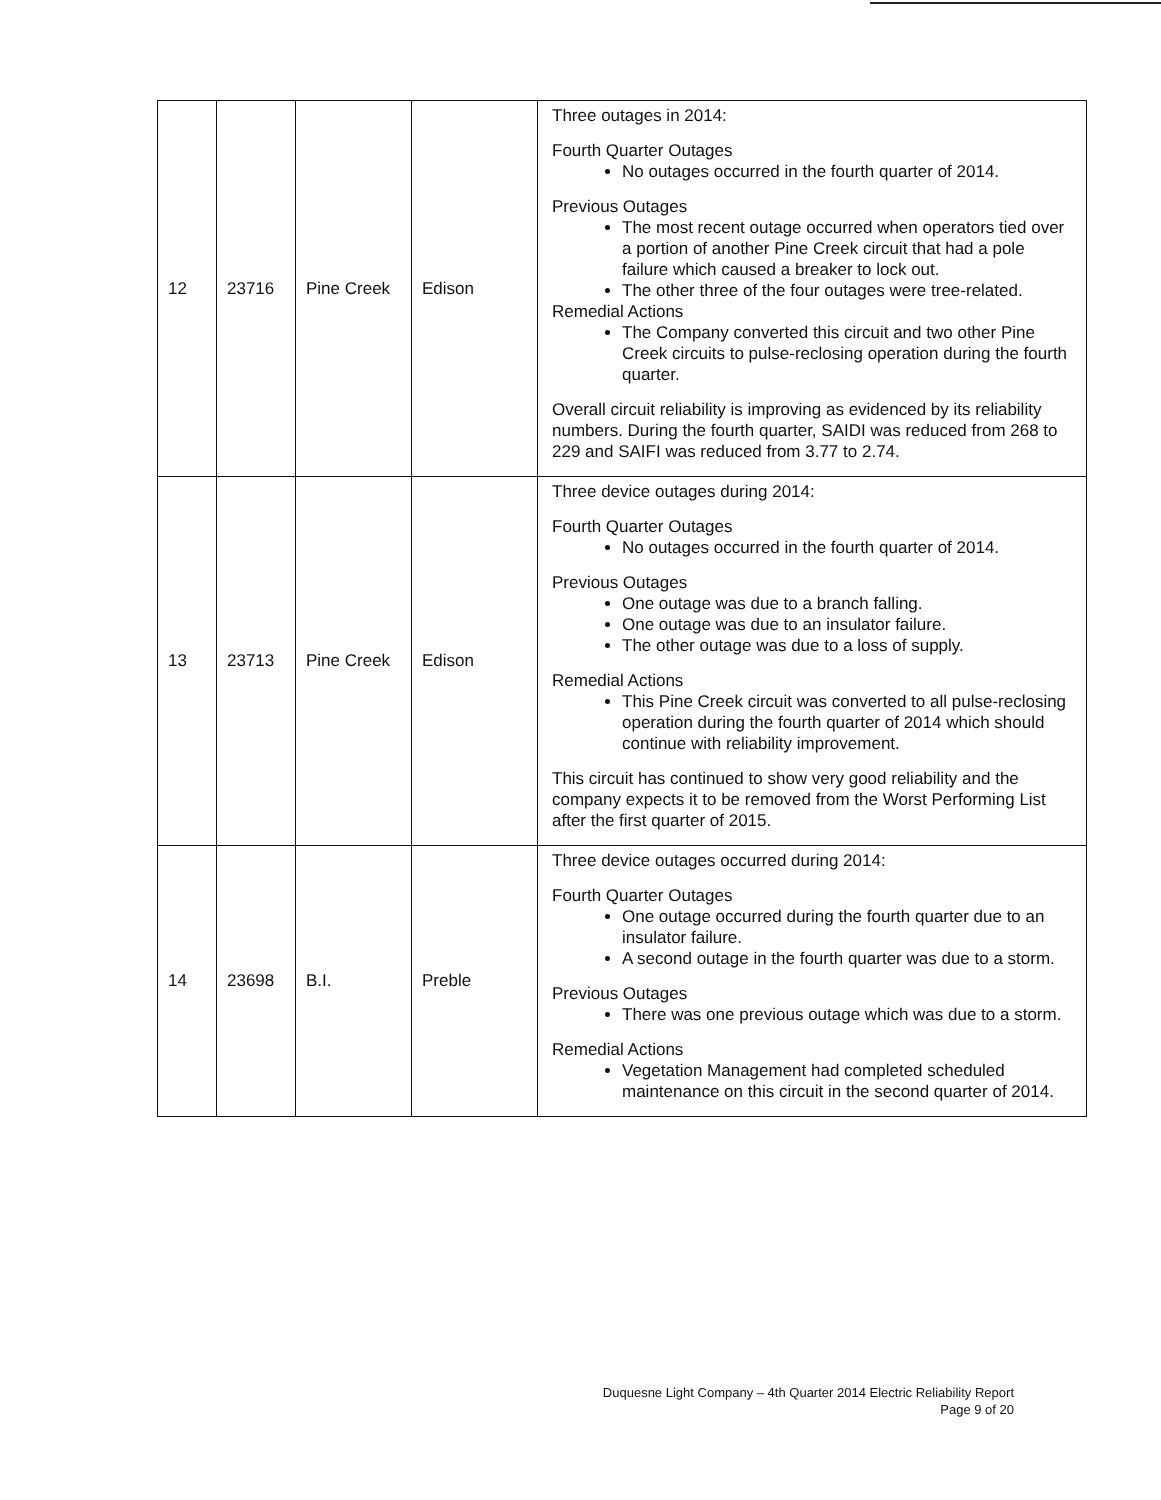| 12 | 23716 | Pine Creek | Edison | Three outages in 2014: Fourth Quarter Outages No outages occurred in the fourth quarter of 2014. Previous Outages The most recent outage occurred when operators tied over a portion of another Pine Creek circuit that had a pole failure which caused a breaker to lock out. The other three of the four outages were tree-related. Remedial Actions The Company converted this circuit and two other Pine Creek circuits to pulse-reclosing operation during the fourth quarter. Overall circuit reliability is improving as evidenced by its reliability numbers. During the fourth quarter, SAIDI was reduced from 268 to 229 and SAIFI was reduced from 3.77 to 2.74. |
| 13 | 23713 | Pine Creek | Edison | Three device outages during 2014: Fourth Quarter Outages No outages occurred in the fourth quarter of 2014. Previous Outages One outage was due to a branch falling. One outage was due to an insulator failure. The other outage was due to a loss of supply. Remedial Actions This Pine Creek circuit was converted to all pulse-reclosing operation during the fourth quarter of 2014 which should continue with reliability improvement. This circuit has continued to show very good reliability and the company expects it to be removed from the Worst Performing List after the first quarter of 2015. |
| 14 | 23698 | B.I. | Preble | Three device outages occurred during 2014: Fourth Quarter Outages One outage occurred during the fourth quarter due to an insulator failure. A second outage in the fourth quarter was due to a storm. Previous Outages There was one previous outage which was due to a storm. Remedial Actions Vegetation Management had completed scheduled maintenance on this circuit in the second quarter of 2014. |
Duquesne Light Company – 4th Quarter 2014 Electric Reliability Report
Page 9 of 20